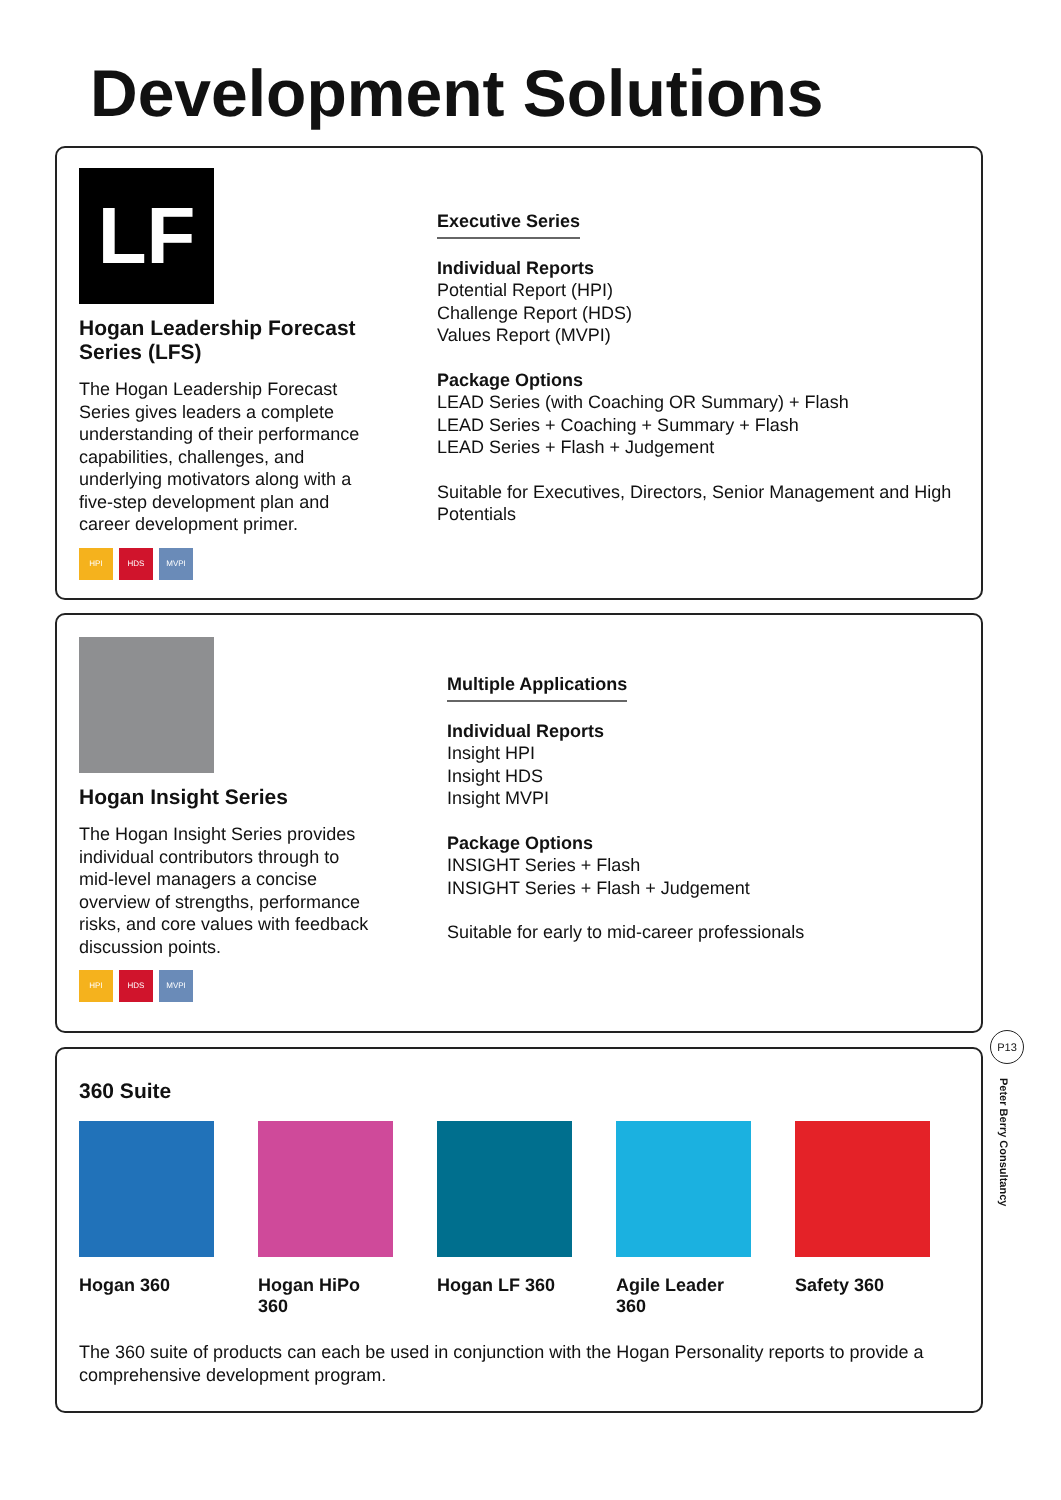Development Solutions
LF
Hogan Leadership Forecast Series (LFS)
The Hogan Leadership Forecast Series gives leaders a complete understanding of their performance capabilities, challenges, and underlying motivators along with a five-step development plan and career development primer.
HPI HDS MVPI
Executive Series
Individual Reports
Potential Report (HPI)
Challenge Report (HDS)
Values Report (MVPI)
Package Options
LEAD Series (with Coaching OR Summary) + Flash
LEAD Series + Coaching + Summary + Flash
LEAD Series + Flash + Judgement
Suitable for Executives, Directors, Senior Management and High
Potentials
Hogan Insight Series
The Hogan Insight Series provides individual contributors through to mid-level managers a concise overview of strengths, performance risks, and core values with feedback discussion points.
HPI HDS MVPI
Multiple Applications
Individual Reports
Insight HPI
Insight HDS
Insight MVPI
Package Options
INSIGHT Series + Flash
INSIGHT Series + Flash + Judgement
Suitable for early to mid-career professionals
360 Suite
Hogan 360 Hogan HiPo 360
Hogan LF 360 Agile Leader 360
Safety 360
The 360 suite of products can each be used in conjunction with the Hogan Personality reports to provide a comprehensive development program.
P13
Peter Berry Consultancy